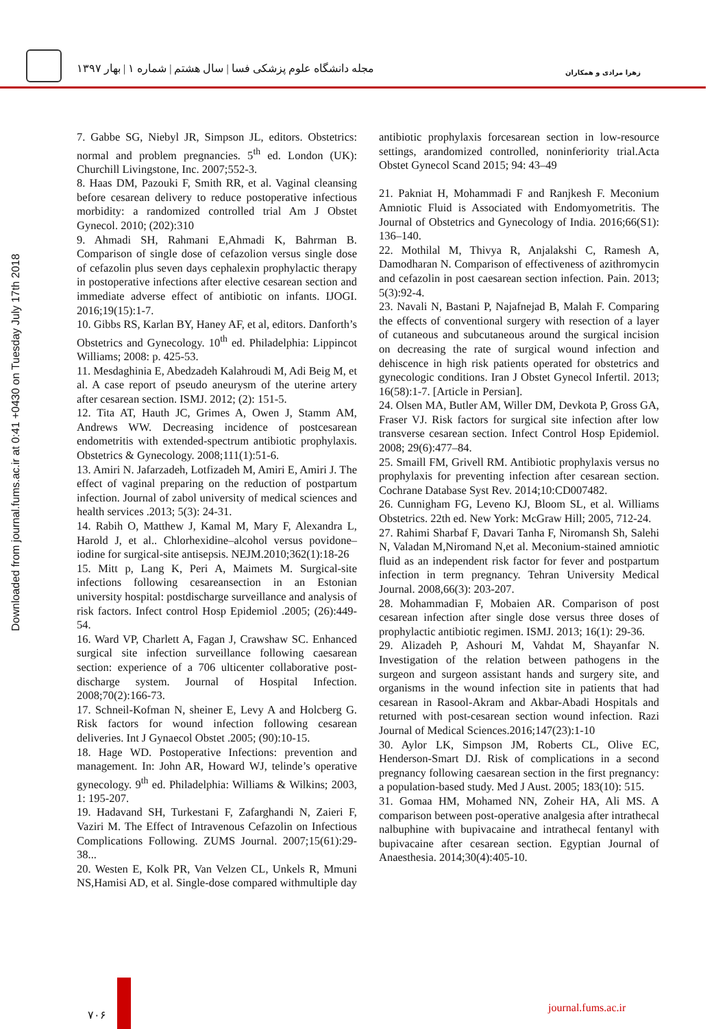مجله دانشگاه علوم پزشکی فسا | سال هشتم | شماره ۱ | بهار ۱۳۹۷
زهرا مرادی و همکاران
Downloaded from journal.fums.ac.ir at 0:41 +0430 on Tuesday July 17th 2018
7. Gabbe SG, Niebyl JR, Simpson JL, editors. Obstetrics: normal and problem pregnancies. 5<sup>th</sup> ed. London (UK): Churchill Livingstone, Inc. 2007;552-3.
8. Haas DM, Pazouki F, Smith RR, et al. Vaginal cleansing before cesarean delivery to reduce postoperative infectious morbidity: a randomized controlled trial Am J Obstet Gynecol. 2010; (202):310
9. Ahmadi SH, Rahmani E,Ahmadi K, Bahrman B. Comparison of single dose of cefazolion versus single dose of cefazolin plus seven days cephalexin prophylactic therapy in postoperative infections after elective cesarean section and immediate adverse effect of antibiotic on infants. IJOGI. 2016;19(15):1-7.
10. Gibbs RS, Karlan BY, Haney AF, et al, editors. Danforth’s Obstetrics and Gynecology. 10<sup>th</sup> ed. Philadelphia: Lippincot Williams; 2008: p. 425-53.
11. Mesdaghinia E, Abedzadeh Kalahroudi M, Adi Beig M, et al. A case report of pseudo aneurysm of the uterine artery after cesarean section. ISMJ. 2012; (2): 151-5.
12. Tita AT, Hauth JC, Grimes A, Owen J, Stamm AM, Andrews WW. Decreasing incidence of postcesarean endometritis with extended-spectrum antibiotic prophylaxis. Obstetrics & Gynecology. 2008;111(1):51-6.
13. Amiri N. Jafarzadeh, Lotfizadeh M, Amiri E, Amiri J. The effect of vaginal preparing on the reduction of postpartum infection. Journal of zabol university of medical sciences and health services .2013; 5(3): 24-31.
14. Rabih O, Matthew J, Kamal M, Mary F, Alexandra L, Harold J, et al.. Chlorhexidine–alcohol versus povidone–iodine for surgical-site antisepsis. NEJM.2010;362(1):18-26
15. Mitt p, Lang K, Peri A, Maimets M. Surgical-site infections following cesareansection in an Estonian university hospital: postdischarge surveillance and analysis of risk factors. Infect control Hosp Epidemiol .2005; (26):449-54.
16. Ward VP, Charlett A, Fagan J, Crawshaw SC. Enhanced surgical site infection surveillance following caesarean section: experience of a 706 ulticenter collaborative post-discharge system. Journal of Hospital Infection. 2008;70(2):166-73.
17. Schneil-Kofman N, sheiner E, Levy A and Holcberg G. Risk factors for wound infection following cesarean deliveries. Int J Gynaecol Obstet .2005; (90):10-15.
18. Hage WD. Postoperative Infections: prevention and management. In: John AR, Howard WJ, telinde’s operative gynecology. 9<sup>th</sup> ed. Philadelphia: Williams & Wilkins; 2003, 1: 195-207.
19. Hadavand SH, Turkestani F, Zafarghandi N, Zaieri F, Vaziri M. The Effect of Intravenous Cefazolin on Infectious Complications Following. ZUMS Journal. 2007;15(61):29-38...
20. Westen E, Kolk PR, Van Velzen CL, Unkels R, Mmuni NS,Hamisi AD, et al. Single-dose compared withmultiple day antibiotic prophylaxis forcesarean section in low-resource settings, arandomized controlled, noninferiority trial.Acta Obstet Gynecol Scand 2015; 94: 43–49
21. Pakniat H, Mohammadi F and Ranjkesh F. Meconium Amniotic Fluid is Associated with Endomyometritis. The Journal of Obstetrics and Gynecology of India. 2016;66(S1): 136–140.
22. Mothilal M, Thivya R, Anjalakshi C, Ramesh A, Damodharan N. Comparison of effectiveness of azithromycin and cefazolin in post caesarean section infection. Pain. 2013; 5(3):92-4.
23. Navali N, Bastani P, Najafnejad B, Malah F. Comparing the effects of conventional surgery with resection of a layer of cutaneous and subcutaneous around the surgical incision on decreasing the rate of surgical wound infection and dehiscence in high risk patients operated for obstetrics and gynecologic conditions. Iran J Obstet Gynecol Infertil. 2013; 16(58):1-7. [Article in Persian].
24. Olsen MA, Butler AM, Willer DM, Devkota P, Gross GA, Fraser VJ. Risk factors for surgical site infection after low transverse cesarean section. Infect Control Hosp Epidemiol. 2008; 29(6):477–84.
25. Smaill FM, Grivell RM. Antibiotic prophylaxis versus no prophylaxis for preventing infection after cesarean section. Cochrane Database Syst Rev. 2014;10:CD007482.
26. Cunnigham FG, Leveno KJ, Bloom SL, et al. Williams Obstetrics. 22th ed. New York: McGraw Hill; 2005, 712-24.
27. Rahimi Sharbaf F, Davari Tanha F, Niromansh Sh, Salehi N, Valadan M,Niromand N,et al. Meconium-stained amniotic fluid as an independent risk factor for fever and postpartum infection in term pregnancy. Tehran University Medical Journal. 2008,66(3): 203-207.
28. Mohammadian F, Mobaien AR. Comparison of post cesarean infection after single dose versus three doses of prophylactic antibiotic regimen. ISMJ. 2013; 16(1): 29-36.
29. Alizadeh P, Ashouri M, Vahdat M, Shayanfar N. Investigation of the relation between pathogens in the surgeon and surgeon assistant hands and surgery site, and organisms in the wound infection site in patients that had cesarean in Rasool-Akram and Akbar-Abadi Hospitals and returned with post-cesarean section wound infection. Razi Journal of Medical Sciences.2016;147(23):1-10
30. Aylor LK, Simpson JM, Roberts CL, Olive EC, Henderson-Smart DJ. Risk of complications in a second pregnancy following caesarean section in the first pregnancy: a population-based study. Med J Aust. 2005; 183(10): 515.
31. Gomaa HM, Mohamed NN, Zoheir HA, Ali MS. A comparison between post-operative analgesia after intrathecal nalbuphine with bupivacaine and intrathecal fentanyl with bupivacaine after cesarean section. Egyptian Journal of Anaesthesia. 2014;30(4):405-10.
۷۰۶
journal.fums.ac.ir